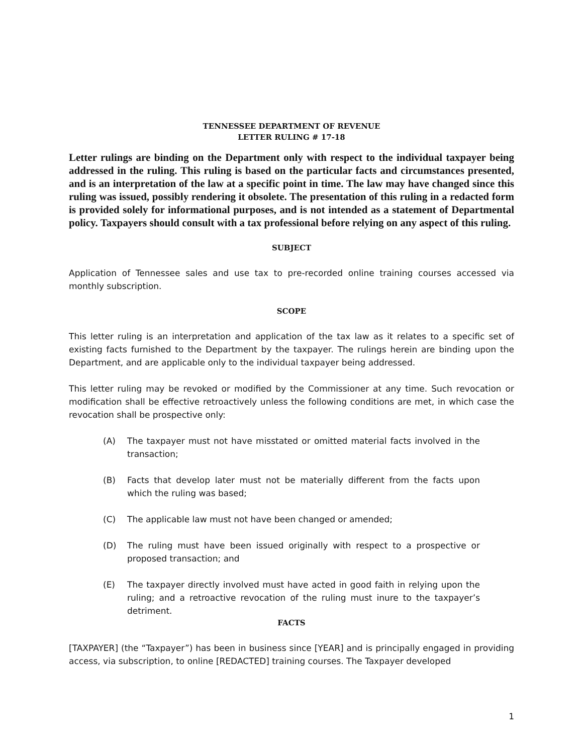TENNESSEE DEPARTMENT OF REVENUE
LETTER RULING # 17-18
Letter rulings are binding on the Department only with respect to the individual taxpayer being addressed in the ruling. This ruling is based on the particular facts and circumstances presented, and is an interpretation of the law at a specific point in time. The law may have changed since this ruling was issued, possibly rendering it obsolete. The presentation of this ruling in a redacted form is provided solely for informational purposes, and is not intended as a statement of Departmental policy. Taxpayers should consult with a tax professional before relying on any aspect of this ruling.
SUBJECT
Application of Tennessee sales and use tax to pre-recorded online training courses accessed via monthly subscription.
SCOPE
This letter ruling is an interpretation and application of the tax law as it relates to a specific set of existing facts furnished to the Department by the taxpayer. The rulings herein are binding upon the Department, and are applicable only to the individual taxpayer being addressed.
This letter ruling may be revoked or modified by the Commissioner at any time. Such revocation or modification shall be effective retroactively unless the following conditions are met, in which case the revocation shall be prospective only:
(A) The taxpayer must not have misstated or omitted material facts involved in the transaction;
(B) Facts that develop later must not be materially different from the facts upon which the ruling was based;
(C) The applicable law must not have been changed or amended;
(D) The ruling must have been issued originally with respect to a prospective or proposed transaction; and
(E) The taxpayer directly involved must have acted in good faith in relying upon the ruling; and a retroactive revocation of the ruling must inure to the taxpayer’s detriment.
FACTS
[TAXPAYER] (the “Taxpayer”) has been in business since [YEAR] and is principally engaged in providing access, via subscription, to online [REDACTED] training courses. The Taxpayer developed
1